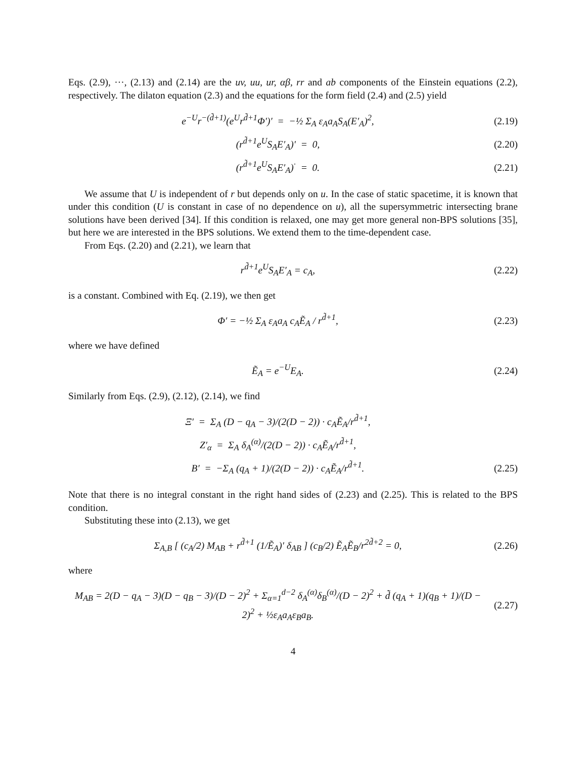Eqs. (2.9), ···, (2.13) and (2.14) are the uv, uu, ur, αβ, rr and ab components of the Einstein equations (2.2), respectively. The dilaton equation (2.3) and the equations for the form field (2.4) and (2.5) yield
e<sup>−U</sup>r<sup>−(d̃+1)</sup>(e<sup>U</sup>r<sup>d̃+1</sup>Φ′)′ = −½ Σ<sub>A</sub> ε<sub>A</sub>a<sub>A</sub>S<sub>A</sub>(E′<sub>A</sub>)<sup>2</sup>, (2.19)
(r<sup>d̃+1</sup>e<sup>U</sup>S<sub>A</sub>E′<sub>A</sub>)′ = 0, (2.20)
(r<sup>d̃+1</sup>e<sup>U</sup>S<sub>A</sub>E′<sub>A</sub>)<sup>·</sup> = 0. (2.21)
We assume that U is independent of r but depends only on u. In the case of static spacetime, it is known that under this condition (U is constant in case of no dependence on u), all the supersymmetric intersecting brane solutions have been derived [34]. If this condition is relaxed, one may get more general non-BPS solutions [35], but here we are interested in the BPS solutions. We extend them to the time-dependent case.
From Eqs. (2.20) and (2.21), we learn that
r<sup>d̃+1</sup>e<sup>U</sup>S<sub>A</sub>E′<sub>A</sub> = c<sub>A</sub>, (2.22)
is a constant. Combined with Eq. (2.19), we then get
Φ′ = −½ Σ<sub>A</sub> ε<sub>A</sub>a<sub>A</sub> c<sub>A</sub>Ẽ<sub>A</sub> / r<sup>d̃+1</sup>, (2.23)
where we have defined
Ẽ<sub>A</sub> = e<sup>−U</sup>E<sub>A</sub>. (2.24)
Similarly from Eqs. (2.9), (2.12), (2.14), we find
Ξ′ = Σ<sub>A</sub> (D − q<sub>A</sub> − 3)/(2(D − 2)) · c<sub>A</sub>Ẽ<sub>A</sub>/r<sup>d̃+1</sup>,
Z′<sub>α</sub> = Σ<sub>A</sub> δ<sub>A</sub><sup>(α)</sup>/(2(D − 2)) · c<sub>A</sub>Ẽ<sub>A</sub>/r<sup>d̃+1</sup>,
B′ = −Σ<sub>A</sub> (q<sub>A</sub> + 1)/(2(D − 2)) · c<sub>A</sub>Ẽ<sub>A</sub>/r<sup>d̃+1</sup>. (2.25)
Note that there is no integral constant in the right hand sides of (2.23) and (2.25). This is related to the BPS condition.
Substituting these into (2.13), we get
Σ<sub>A,B</sub> [ (c<sub>A</sub>/2) M<sub>AB</sub> + r<sup>d̃+1</sup> (1/Ẽ<sub>A</sub>)′ δ<sub>AB</sub> ] (c<sub>B</sub>/2) Ẽ<sub>A</sub>Ẽ<sub>B</sub>/r<sup>2d̃+2</sup> = 0, (2.26)
where
M<sub>AB</sub> = 2(D − q<sub>A</sub> − 3)(D − q<sub>B</sub> − 3)/(D − 2)<sup>2</sup> + Σ<sub>α=1</sub><sup>d−2</sup> δ<sub>A</sub><sup>(α)</sup>δ<sub>B</sub><sup>(α)</sup>/(D − 2)<sup>2</sup> + d̃ (q<sub>A</sub> + 1)(q<sub>B</sub> + 1)/(D − 2)<sup>2</sup> + ½ε<sub>A</sub>a<sub>A</sub>ε<sub>B</sub>a<sub>B</sub>. (2.27)
4